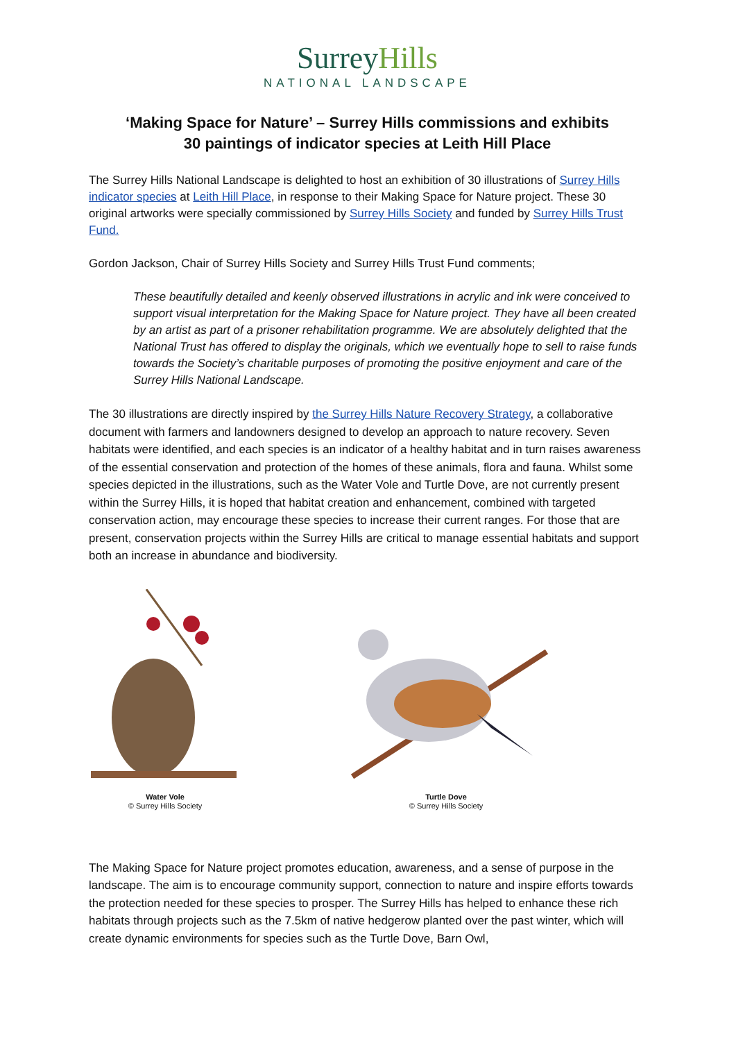SurreyHills
NATIONAL LANDSCAPE
‘Making Space for Nature’ – Surrey Hills commissions and exhibits
30 paintings of indicator species at Leith Hill Place
The Surrey Hills National Landscape is delighted to host an exhibition of 30 illustrations of Surrey Hills indicator species at Leith Hill Place, in response to their Making Space for Nature project. These 30 original artworks were specially commissioned by Surrey Hills Society and funded by Surrey Hills Trust Fund.
Gordon Jackson, Chair of Surrey Hills Society and Surrey Hills Trust Fund comments;
These beautifully detailed and keenly observed illustrations in acrylic and ink were conceived to support visual interpretation for the Making Space for Nature project. They have all been created by an artist as part of a prisoner rehabilitation programme. We are absolutely delighted that the National Trust has offered to display the originals, which we eventually hope to sell to raise funds towards the Society’s charitable purposes of promoting the positive enjoyment and care of the Surrey Hills National Landscape.
The 30 illustrations are directly inspired by the Surrey Hills Nature Recovery Strategy, a collaborative document with farmers and landowners designed to develop an approach to nature recovery. Seven habitats were identified, and each species is an indicator of a healthy habitat and in turn raises awareness of the essential conservation and protection of the homes of these animals, flora and fauna. Whilst some species depicted in the illustrations, such as the Water Vole and Turtle Dove, are not currently present within the Surrey Hills, it is hoped that habitat creation and enhancement, combined with targeted conservation action, may encourage these species to increase their current ranges. For those that are present, conservation projects within the Surrey Hills are critical to manage essential habitats and support both an increase in abundance and biodiversity.
Water Vole
© Surrey Hills Society
Turtle Dove
© Surrey Hills Society
The Making Space for Nature project promotes education, awareness, and a sense of purpose in the landscape. The aim is to encourage community support, connection to nature and inspire efforts towards the protection needed for these species to prosper. The Surrey Hills has helped to enhance these rich habitats through projects such as the 7.5km of native hedgerow planted over the past winter, which will create dynamic environments for species such as the Turtle Dove, Barn Owl,